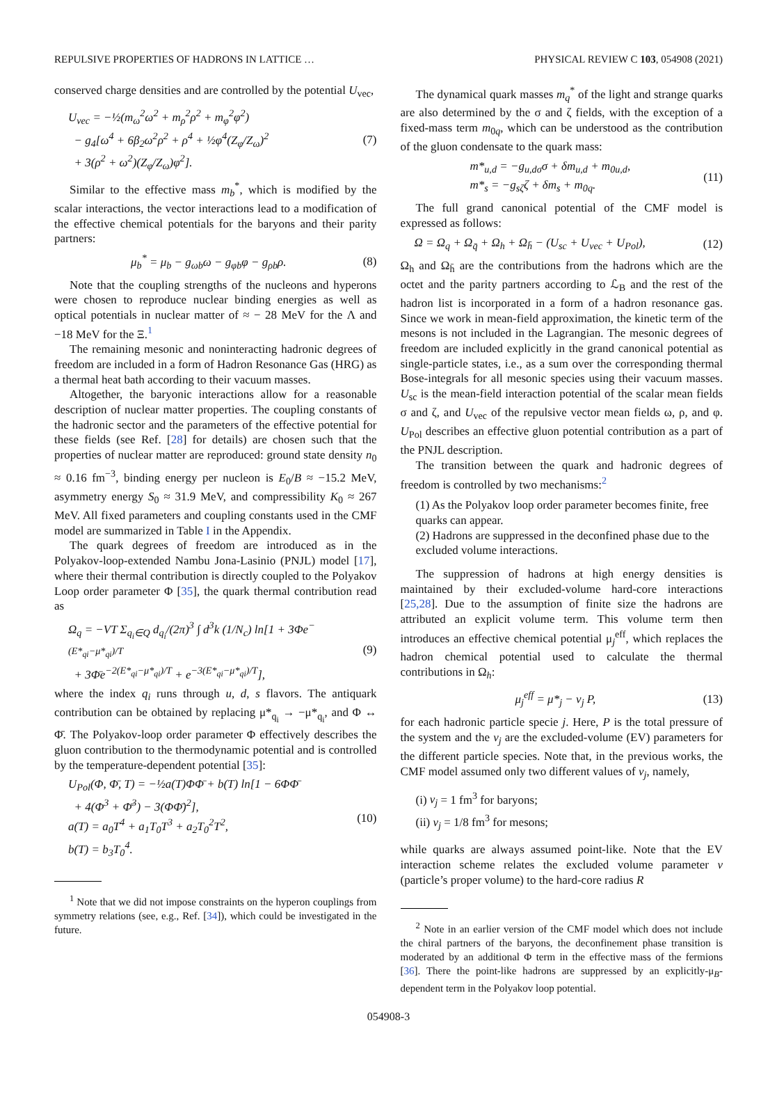REPULSIVE PROPERTIES OF HADRONS IN LATTICE … PHYSICAL REVIEW C 103, 054908 (2021)
conserved charge densities and are controlled by the potential U<sub>vec</sub>,
U<sub>vec</sub> = −½(m<sub>ω</sub><sup>2</sup>ω<sup>2</sup> + m<sub>ρ</sub><sup>2</sup>ρ<sup>2</sup> + m<sub>φ</sub><sup>2</sup>φ<sup>2</sup>)
− g<sub>4</sub>[ω<sup>4</sup> + 6β<sub>2</sub>ω<sup>2</sup>ρ<sup>2</sup> + ρ<sup>4</sup> + ½φ<sup>4</sup>(Z<sub>φ</sub>/Z<sub>ω</sub>)<sup>2</sup>
+ 3(ρ<sup>2</sup> + ω<sup>2</sup>)(Z<sub>φ</sub>/Z<sub>ω</sub>)φ<sup>2</sup>]. (7)
Similar to the effective mass m<sub>b</sub><sup>*</sup>, which is modified by the scalar interactions, the vector interactions lead to a modification of the effective chemical potentials for the baryons and their parity partners:
μ<sub>b</sub><sup>*</sup> = μ<sub>b</sub> − g<sub>ωb</sub>ω − g<sub>φb</sub>φ − g<sub>ρb</sub>ρ. (8)
Note that the coupling strengths of the nucleons and hyperons were chosen to reproduce nuclear binding energies as well as optical potentials in nuclear matter of ≈ − 28 MeV for the Λ and −18 MeV for the Ξ.<sup>1</sup>
The remaining mesonic and noninteracting hadronic degrees of freedom are included in a form of Hadron Resonance Gas (HRG) as a thermal heat bath according to their vacuum masses.
Altogether, the baryonic interactions allow for a reasonable description of nuclear matter properties. The coupling constants of the hadronic sector and the parameters of the effective potential for these fields (see Ref. [28] for details) are chosen such that the properties of nuclear matter are reproduced: ground state density n<sub>0</sub> ≈ 0.16 fm<sup>−3</sup>, binding energy per nucleon is E<sub>0</sub>/B ≈ −15.2 MeV, asymmetry energy S<sub>0</sub> ≈ 31.9 MeV, and compressibility K<sub>0</sub> ≈ 267 MeV. All fixed parameters and coupling constants used in the CMF model are summarized in Table I in the Appendix.
The quark degrees of freedom are introduced as in the Polyakov-loop-extended Nambu Jona-Lasinio (PNJL) model [17], where their thermal contribution is directly coupled to the Polyakov Loop order parameter Φ [35], the quark thermal contribution read as
Ω<sub>q</sub> = −VT Σ<sub>q<sub>i</sub>∈Q</sub> d<sub>q<sub>i</sub></sub>/(2π)<sup>3</sup> ∫ d<sup>3</sup>k (1/N<sub>c</sub>) ln[1 + 3Φe<sup>−(E*<sub>qi</sub>−μ*<sub>qi</sub>)/T</sup>
+ 3Φ̄e<sup>−2(E*<sub>qi</sub>−μ*<sub>qi</sub>)/T</sup> + e<sup>−3(E*<sub>qi</sub>−μ*<sub>qi</sub>)/T</sup>], (9)
where the index q<sub>i</sub> runs through u, d, s flavors. The antiquark contribution can be obtained by replacing μ*<sub>q<sub>i</sub></sub> → −μ*<sub>q<sub>i</sub></sub>, and Φ ↔ Φ̄. The Polyakov-loop order parameter Φ effectively describes the gluon contribution to the thermodynamic potential and is controlled by the temperature-dependent potential [35]:
U<sub>Pol</sub>(Φ, Φ̄, T) = −½a(T)ΦΦ̄ + b(T) ln[1 − 6ΦΦ̄
+ 4(Φ<sup>3</sup> + Φ̄<sup>3</sup>) − 3(ΦΦ̄)<sup>2</sup>],
a(T) = a<sub>0</sub>T<sup>4</sup> + a<sub>1</sub>T<sub>0</sub>T<sup>3</sup> + a<sub>2</sub>T<sub>0</sub><sup>2</sup>T<sup>2</sup>,
b(T) = b<sub>3</sub>T<sub>0</sub><sup>4</sup>. (10)
<sup>1</sup> Note that we did not impose constraints on the hyperon couplings from symmetry relations (see, e.g., Ref. [34]), which could be investigated in the future.
The dynamical quark masses m<sub>q</sub><sup>*</sup> of the light and strange quarks are also determined by the σ and ζ fields, with the exception of a fixed-mass term m<sub>0q</sub>, which can be understood as the contribution of the gluon condensate to the quark mass:
m*<sub>u,d</sub> = −g<sub>u,dσ</sub>σ + δm<sub>u,d</sub> + m<sub>0u,d</sub>,
m*<sub>s</sub> = −g<sub>sζ</sub>ζ + δm<sub>s</sub> + m<sub>0q</sub>. (11)
The full grand canonical potential of the CMF model is expressed as follows:
Ω = Ω<sub>q</sub> + Ω<sub>q̄</sub> + Ω<sub>h</sub> + Ω<sub>h̄</sub> − (U<sub>sc</sub> + U<sub>vec</sub> + U<sub>Pol</sub>), (12)
Ω<sub>h</sub> and Ω<sub>h̄</sub> are the contributions from the hadrons which are the octet and the parity partners according to ℒ<sub>B</sub> and the rest of the hadron list is incorporated in a form of a hadron resonance gas. Since we work in mean-field approximation, the kinetic term of the mesons is not included in the Lagrangian. The mesonic degrees of freedom are included explicitly in the grand canonical potential as single-particle states, i.e., as a sum over the corresponding thermal Bose-integrals for all mesonic species using their vacuum masses. U<sub>sc</sub> is the mean-field interaction potential of the scalar mean fields σ and ζ, and U<sub>vec</sub> of the repulsive vector mean fields ω, ρ, and φ. U<sub>Pol</sub> describes an effective gluon potential contribution as a part of the PNJL description.
The transition between the quark and hadronic degrees of freedom is controlled by two mechanisms:<sup>2</sup>
(1) As the Polyakov loop order parameter becomes finite, free quarks can appear.
(2) Hadrons are suppressed in the deconfined phase due to the excluded volume interactions.
The suppression of hadrons at high energy densities is maintained by their excluded-volume hard-core interactions [25,28]. Due to the assumption of finite size the hadrons are attributed an explicit volume term. This volume term then introduces an effective chemical potential μ<sub>j</sub><sup>eff</sup>, which replaces the hadron chemical potential used to calculate the thermal contributions in Ω<sub>h</sub>:
μ<sub>j</sub><sup>eff</sup> = μ*<sub>j</sub> − v<sub>j</sub> P, (13)
for each hadronic particle specie j. Here, P is the total pressure of the system and the v<sub>j</sub> are the excluded-volume (EV) parameters for the different particle species. Note that, in the previous works, the CMF model assumed only two different values of v<sub>j</sub>, namely,
(i) v<sub>j</sub> = 1 fm<sup>3</sup> for baryons;
(ii) v<sub>j</sub> = 1/8 fm<sup>3</sup> for mesons;
while quarks are always assumed point-like. Note that the EV interaction scheme relates the excluded volume parameter v (particle’s proper volume) to the hard-core radius R
<sup>2</sup> Note in an earlier version of the CMF model which does not include the chiral partners of the baryons, the deconfinement phase transition is moderated by an additional Φ term in the effective mass of the fermions [36]. There the point-like hadrons are suppressed by an explicitly-μ<sub>B</sub>-dependent term in the Polyakov loop potential.
054908-3